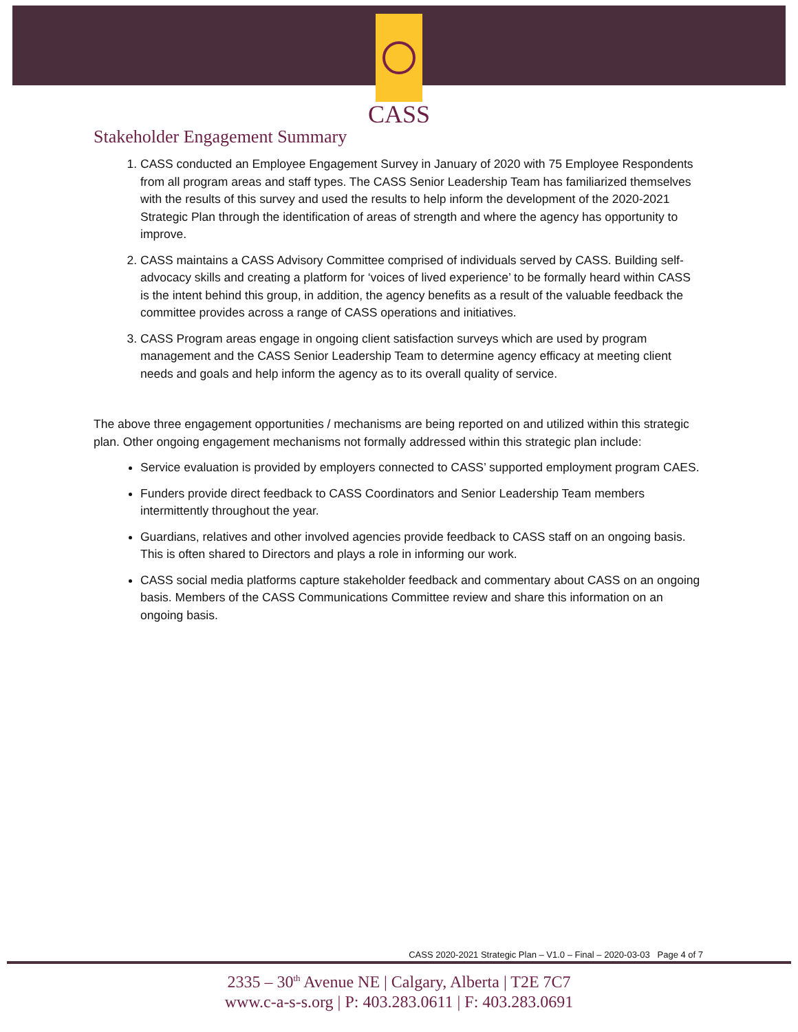CASS
Stakeholder Engagement Summary
1. CASS conducted an Employee Engagement Survey in January of 2020 with 75 Employee Respondents from all program areas and staff types. The CASS Senior Leadership Team has familiarized themselves with the results of this survey and used the results to help inform the development of the 2020-2021 Strategic Plan through the identification of areas of strength and where the agency has opportunity to improve.
2. CASS maintains a CASS Advisory Committee comprised of individuals served by CASS. Building self-advocacy skills and creating a platform for ‘voices of lived experience’ to be formally heard within CASS is the intent behind this group, in addition, the agency benefits as a result of the valuable feedback the committee provides across a range of CASS operations and initiatives.
3. CASS Program areas engage in ongoing client satisfaction surveys which are used by program management and the CASS Senior Leadership Team to determine agency efficacy at meeting client needs and goals and help inform the agency as to its overall quality of service.
The above three engagement opportunities / mechanisms are being reported on and utilized within this strategic plan. Other ongoing engagement mechanisms not formally addressed within this strategic plan include:
Service evaluation is provided by employers connected to CASS’ supported employment program CAES.
Funders provide direct feedback to CASS Coordinators and Senior Leadership Team members intermittently throughout the year.
Guardians, relatives and other involved agencies provide feedback to CASS staff on an ongoing basis. This is often shared to Directors and plays a role in informing our work.
CASS social media platforms capture stakeholder feedback and commentary about CASS on an ongoing basis. Members of the CASS Communications Committee review and share this information on an ongoing basis.
CASS 2020-2021 Strategic Plan – V1.0 – Final – 2020-03-03 Page 4 of 7
2335 – 30<sup>th</sup> Avenue NE | Calgary, Alberta | T2E 7C7
www.c-a-s-s.org | P: 403.283.0611 | F: 403.283.0691